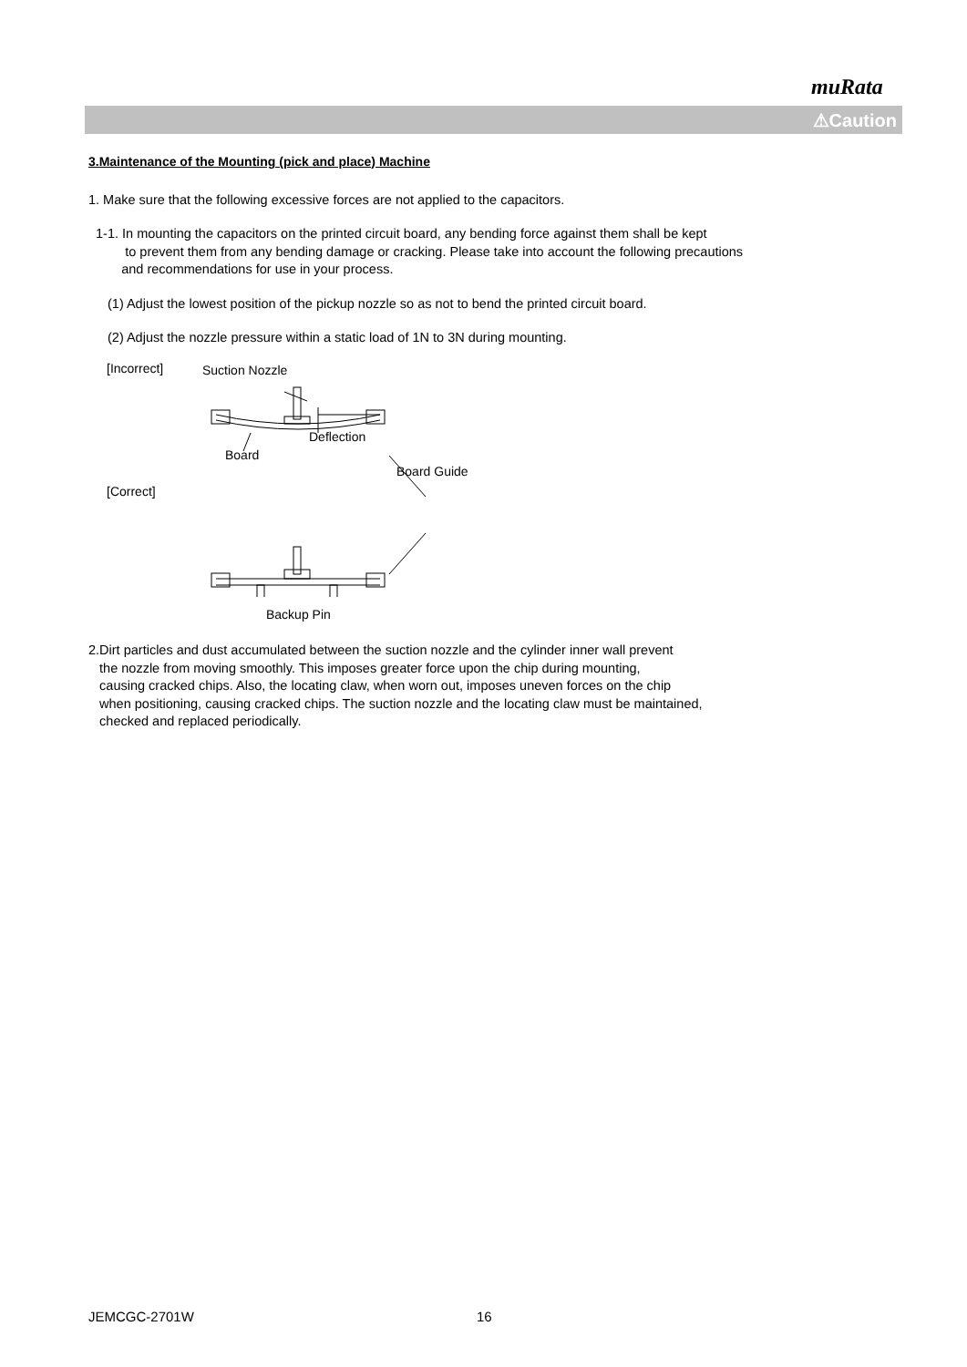muRata
⚠Caution
3.Maintenance of the Mounting (pick and place) Machine
1. Make sure that the following excessive forces are not applied to the capacitors.
1-1. In mounting the capacitors on the printed circuit board, any bending force against them shall be kept
to prevent them from any bending damage or cracking. Please take into account the following precautions
and recommendations for use in your process.
(1) Adjust the lowest position of the pickup nozzle so as not to bend the printed circuit board.
(2) Adjust the nozzle pressure within a static load of 1N to 3N during mounting.
[Incorrect] Suction Nozzle
Deflection
Board
Board Guide
[Correct]
Backup Pin
2.Dirt particles and dust accumulated between the suction nozzle and the cylinder inner wall prevent
the nozzle from moving smoothly. This imposes greater force upon the chip during mounting,
causing cracked chips. Also, the locating claw, when worn out, imposes uneven forces on the chip
when positioning, causing cracked chips. The suction nozzle and the locating claw must be maintained,
checked and replaced periodically.
JEMCGC-2701W 16